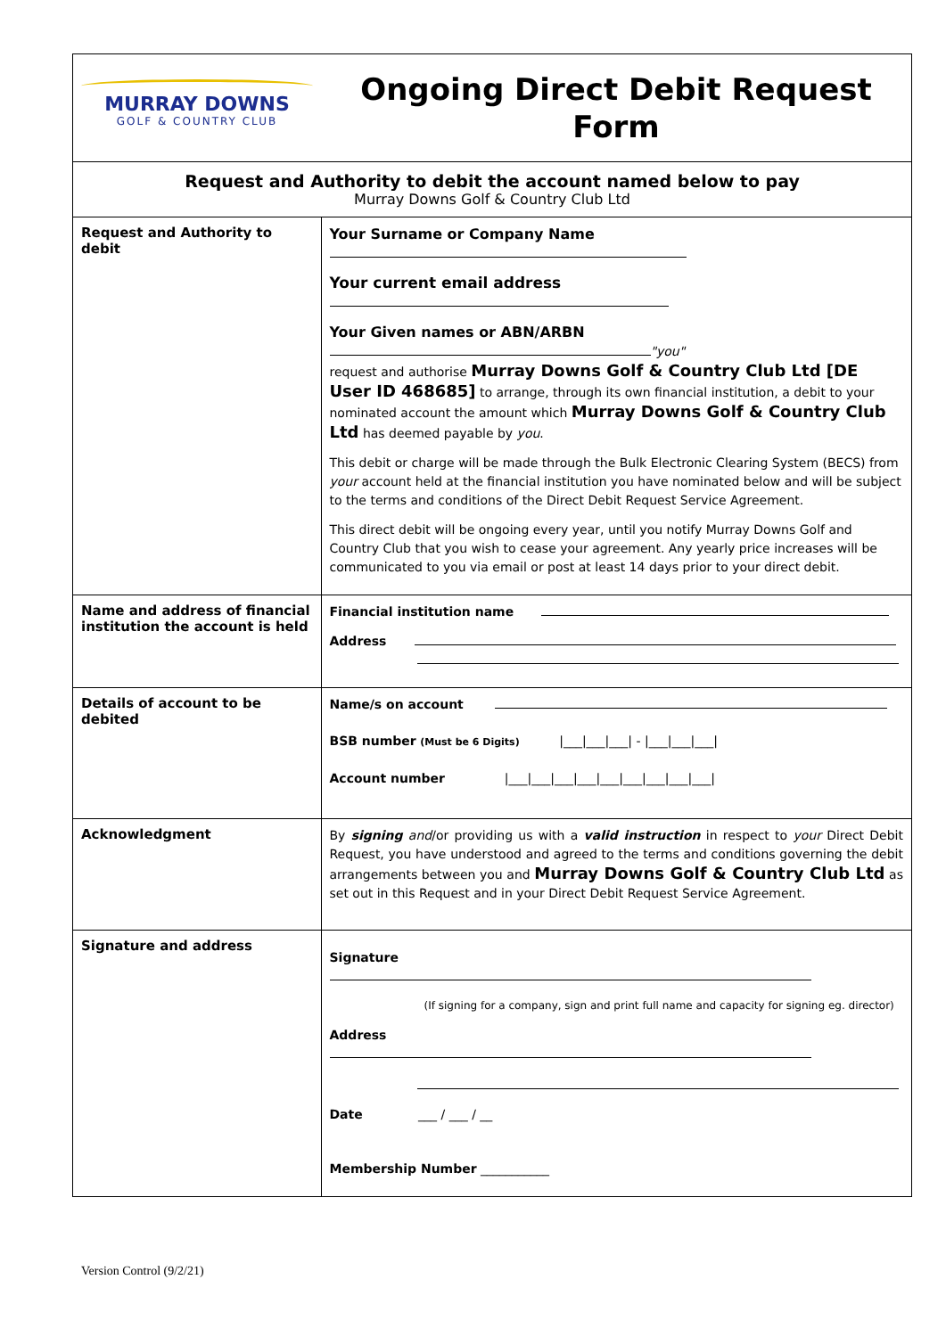| MURRAY DOWNS GOLF & COUNTRY CLUB | Ongoing Direct Debit Request Form |
| Request and Authority to debit the account named below to pay Murray Downs Golf & Country Club Ltd | |
| Request and Authority to debit | Your Surname or Company Name Your current email address Your Given names or ABN/ARBN "you" request and authorise Murray Downs Golf & Country Club Ltd [DE User ID 468685] to arrange, through its own financial institution, a debit to your nominated account the amount which Murray Downs Golf & Country Club Ltd has deemed payable by you . This debit or charge will be made through the Bulk Electronic Clearing System (BECS) from your account held at the financial institution you have nominated below and will be subject to the terms and conditions of the Direct Debit Request Service Agreement. This direct debit will be ongoing every year, until you notify Murray Downs Golf and Country Club that you wish to cease your agreement. Any yearly price increases will be communicated to you via email or post at least 14 days prior to your direct debit. |
| Name and address of financial institution the account is held | Financial institution name Address |
| Details of account to be debited | Name/s on account BSB number (Must be 6 Digits) /___/___/___/ - /___/___/___/ Account number /___/___/___/___/___/___/___/___/___/ |
| Acknowledgment | By signing and /or providing us with a valid instruction in respect to your Direct Debit Request, you have understood and agreed to the terms and conditions governing the debit arrangements between you and Murray Downs Golf & Country Club Ltd as set out in this Request and in your Direct Debit Request Service Agreement. |
| Signature and address | Signature (If signing for a company, sign and print full name and capacity for signing eg. director) Address Date ___ / ___ / __ Membership Number ___________ |
Version Control (9/2/21)